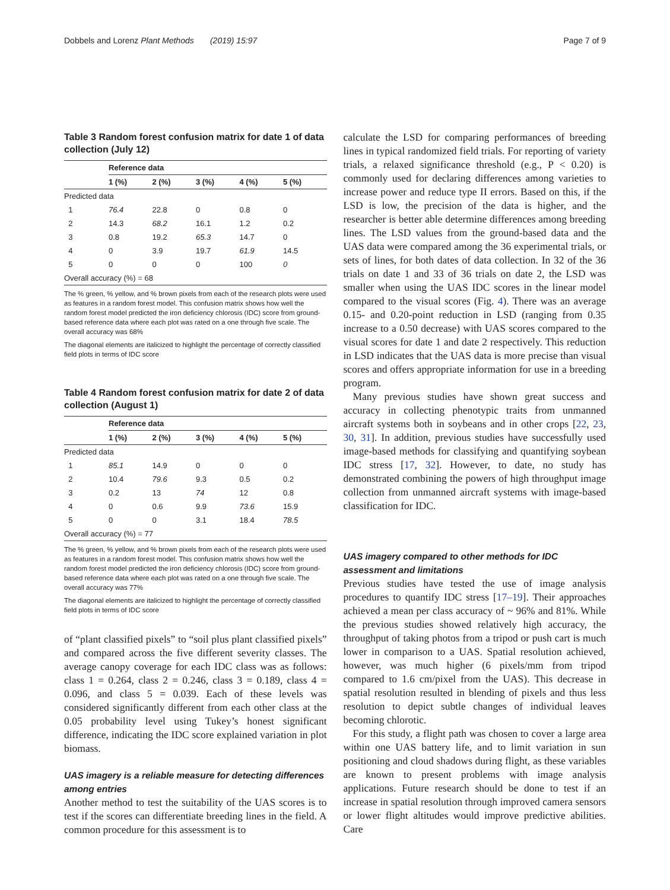Dobbels and Lorenz Plant Methods (2019) 15:97 Page 7 of 9
Table 3 Random forest confusion matrix for date 1 of data collection (July 12)
| | Reference data | | | | |
| | 1 (%) | 2 (%) | 3 (%) | 4 (%) | 5 (%) |
| Predicted data | | | | | |
| 1 | 76.4 | 22.8 | 0 | 0.8 | 0 |
| 2 | 14.3 | 68.2 | 16.1 | 1.2 | 0.2 |
| 3 | 0.8 | 19.2 | 65.3 | 14.7 | 0 |
| 4 | 0 | 3.9 | 19.7 | 61.9 | 14.5 |
| 5 | 0 | 0 | 0 | 100 | 0 |
| Overall accuracy (%) = 68 | | | | | |
The % green, % yellow, and % brown pixels from each of the research plots were used as features in a random forest model. This confusion matrix shows how well the random forest model predicted the iron deficiency chlorosis (IDC) score from ground-based reference data where each plot was rated on a one through five scale. The overall accuracy was 68%
The diagonal elements are italicized to highlight the percentage of correctly classified field plots in terms of IDC score
Table 4 Random forest confusion matrix for date 2 of data collection (August 1)
| | Reference data | | | | |
| | 1 (%) | 2 (%) | 3 (%) | 4 (%) | 5 (%) |
| Predicted data | | | | | |
| 1 | 85.1 | 14.9 | 0 | 0 | 0 |
| 2 | 10.4 | 79.6 | 9.3 | 0.5 | 0.2 |
| 3 | 0.2 | 13 | 74 | 12 | 0.8 |
| 4 | 0 | 0.6 | 9.9 | 73.6 | 15.9 |
| 5 | 0 | 0 | 3.1 | 18.4 | 78.5 |
| Overall accuracy (%) = 77 | | | | | |
The % green, % yellow, and % brown pixels from each of the research plots were used as features in a random forest model. This confusion matrix shows how well the random forest model predicted the iron deficiency chlorosis (IDC) score from ground-based reference data where each plot was rated on a one through five scale. The overall accuracy was 77%
The diagonal elements are italicized to highlight the percentage of correctly classified field plots in terms of IDC score
of “plant classified pixels” to “soil plus plant classified pixels” and compared across the five different severity classes. The average canopy coverage for each IDC class was as follows: class 1 = 0.264, class 2 = 0.246, class 3 = 0.189, class 4 = 0.096, and class 5 = 0.039. Each of these levels was considered significantly different from each other class at the 0.05 probability level using Tukey’s honest significant difference, indicating the IDC score explained variation in plot biomass.
UAS imagery is a reliable measure for detecting differences among entries
Another method to test the suitability of the UAS scores is to test if the scores can differentiate breeding lines in the field. A common procedure for this assessment is to
calculate the LSD for comparing performances of breeding lines in typical randomized field trials. For reporting of variety trials, a relaxed significance threshold (e.g., P < 0.20) is commonly used for declaring differences among varieties to increase power and reduce type II errors. Based on this, if the LSD is low, the precision of the data is higher, and the researcher is better able determine differences among breeding lines. The LSD values from the ground-based data and the UAS data were compared among the 36 experimental trials, or sets of lines, for both dates of data collection. In 32 of the 36 trials on date 1 and 33 of 36 trials on date 2, the LSD was smaller when using the UAS IDC scores in the linear model compared to the visual scores (Fig. 4). There was an average 0.15- and 0.20-point reduction in LSD (ranging from 0.35 increase to a 0.50 decrease) with UAS scores compared to the visual scores for date 1 and date 2 respectively. This reduction in LSD indicates that the UAS data is more precise than visual scores and offers appropriate information for use in a breeding program.
Many previous studies have shown great success and accuracy in collecting phenotypic traits from unmanned aircraft systems both in soybeans and in other crops [22, 23, 30, 31]. In addition, previous studies have successfully used image-based methods for classifying and quantifying soybean IDC stress [17, 32]. However, to date, no study has demonstrated combining the powers of high throughput image collection from unmanned aircraft systems with image-based classification for IDC.
UAS imagery compared to other methods for IDC assessment and limitations
Previous studies have tested the use of image analysis procedures to quantify IDC stress [17–19]. Their approaches achieved a mean per class accuracy of ~ 96% and 81%. While the previous studies showed relatively high accuracy, the throughput of taking photos from a tripod or push cart is much lower in comparison to a UAS. Spatial resolution achieved, however, was much higher (6 pixels/mm from tripod compared to 1.6 cm/pixel from the UAS). This decrease in spatial resolution resulted in blending of pixels and thus less resolution to depict subtle changes of individual leaves becoming chlorotic.
For this study, a flight path was chosen to cover a large area within one UAS battery life, and to limit variation in sun positioning and cloud shadows during flight, as these variables are known to present problems with image analysis applications. Future research should be done to test if an increase in spatial resolution through improved camera sensors or lower flight altitudes would improve predictive abilities. Care